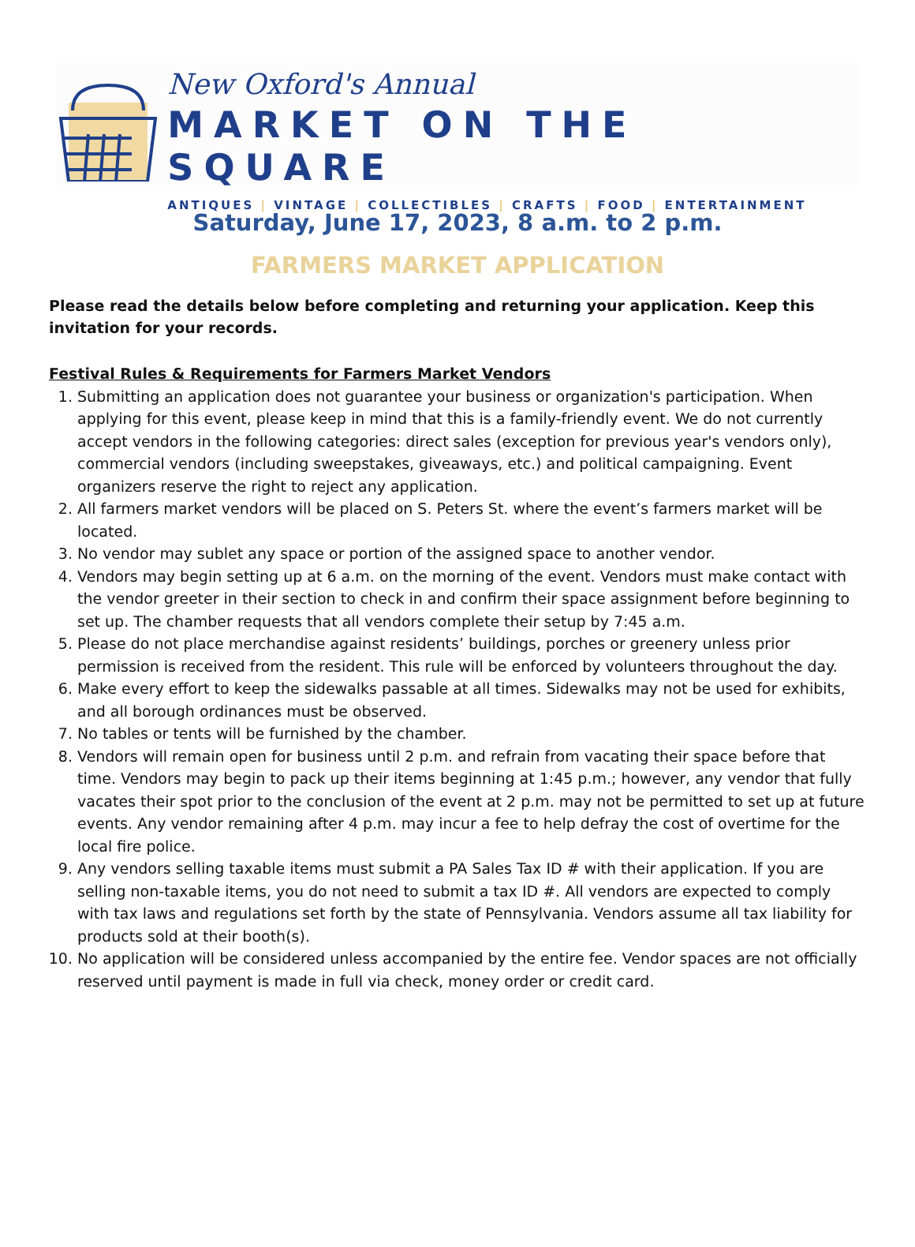New Oxford's Annual
MARKET ON THE SQUARE
ANTIQUES | VINTAGE | COLLECTIBLES | CRAFTS | FOOD | ENTERTAINMENT
Saturday, June 17, 2023, 8 a.m. to 2 p.m.
FARMERS MARKET APPLICATION
Please read the details below before completing and returning your application. Keep this invitation for your records.
Festival Rules & Requirements for Farmers Market Vendors
1. Submitting an application does not guarantee your business or organization's participation. When applying for this event, please keep in mind that this is a family-friendly event. We do not currently accept vendors in the following categories: direct sales (exception for previous year's vendors only), commercial vendors (including sweepstakes, giveaways, etc.) and political campaigning. Event organizers reserve the right to reject any application.
2. All farmers market vendors will be placed on S. Peters St. where the event’s farmers market will be located.
3. No vendor may sublet any space or portion of the assigned space to another vendor.
4. Vendors may begin setting up at 6 a.m. on the morning of the event. Vendors must make contact with the vendor greeter in their section to check in and confirm their space assignment before beginning to set up. The chamber requests that all vendors complete their setup by 7:45 a.m.
5. Please do not place merchandise against residents’ buildings, porches or greenery unless prior permission is received from the resident. This rule will be enforced by volunteers throughout the day.
6. Make every effort to keep the sidewalks passable at all times. Sidewalks may not be used for exhibits, and all borough ordinances must be observed.
7. No tables or tents will be furnished by the chamber.
8. Vendors will remain open for business until 2 p.m. and refrain from vacating their space before that time. Vendors may begin to pack up their items beginning at 1:45 p.m.; however, any vendor that fully vacates their spot prior to the conclusion of the event at 2 p.m. may not be permitted to set up at future events. Any vendor remaining after 4 p.m. may incur a fee to help defray the cost of overtime for the local fire police.
9. Any vendors selling taxable items must submit a PA Sales Tax ID # with their application. If you are selling non-taxable items, you do not need to submit a tax ID #. All vendors are expected to comply with tax laws and regulations set forth by the state of Pennsylvania. Vendors assume all tax liability for products sold at their booth(s).
10. No application will be considered unless accompanied by the entire fee. Vendor spaces are not officially reserved until payment is made in full via check, money order or credit card.